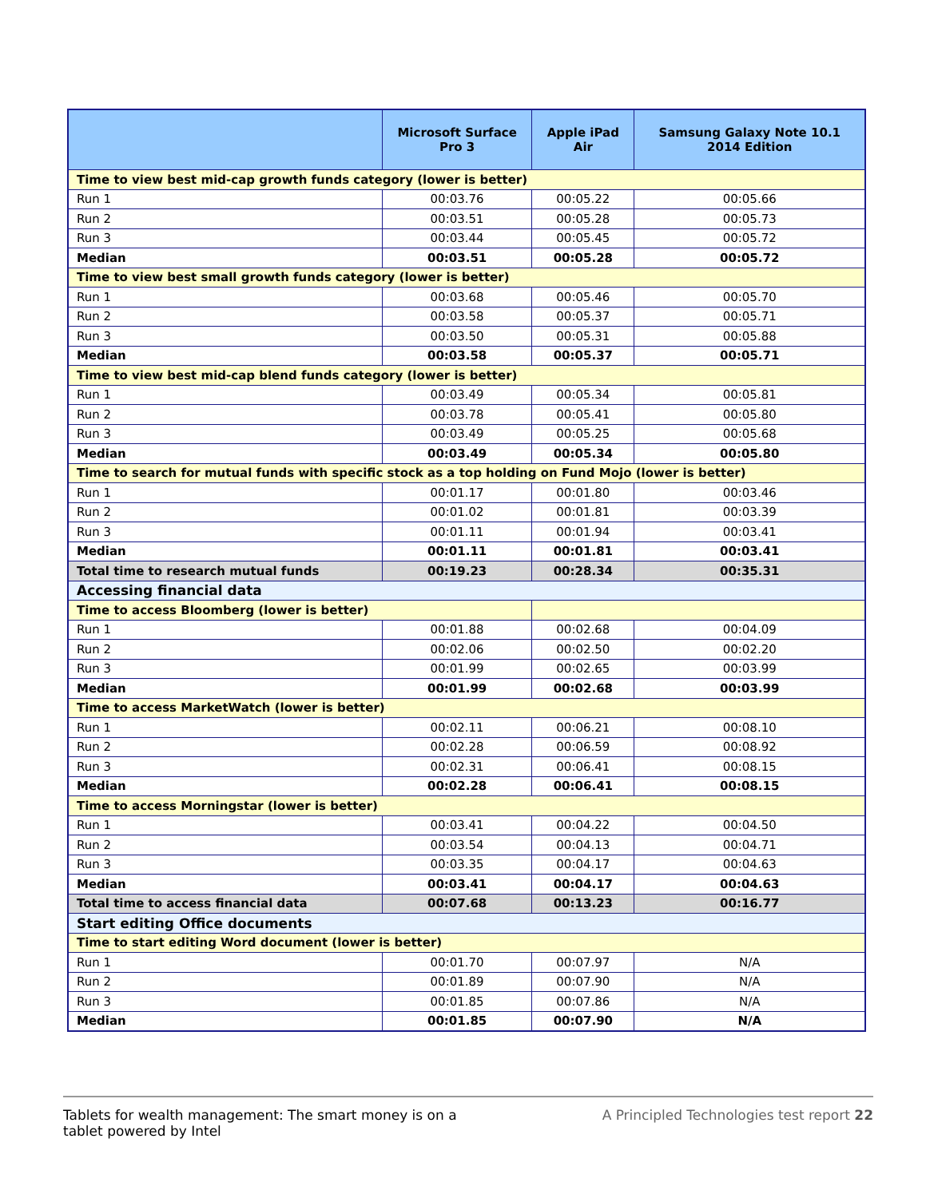| | Microsoft Surface Pro 3 | Apple iPad Air | Samsung Galaxy Note 10.1 2014 Edition |
| --- | --- | --- | --- |
| Time to view best mid-cap growth funds category (lower is better) | | | |
| Run 1 | 00:03.76 | 00:05.22 | 00:05.66 |
| Run 2 | 00:03.51 | 00:05.28 | 00:05.73 |
| Run 3 | 00:03.44 | 00:05.45 | 00:05.72 |
| Median | 00:03.51 | 00:05.28 | 00:05.72 |
| Time to view best small growth funds category (lower is better) | | | |
| Run 1 | 00:03.68 | 00:05.46 | 00:05.70 |
| Run 2 | 00:03.58 | 00:05.37 | 00:05.71 |
| Run 3 | 00:03.50 | 00:05.31 | 00:05.88 |
| Median | 00:03.58 | 00:05.37 | 00:05.71 |
| Time to view best mid-cap blend funds category (lower is better) | | | |
| Run 1 | 00:03.49 | 00:05.34 | 00:05.81 |
| Run 2 | 00:03.78 | 00:05.41 | 00:05.80 |
| Run 3 | 00:03.49 | 00:05.25 | 00:05.68 |
| Median | 00:03.49 | 00:05.34 | 00:05.80 |
| Time to search for mutual funds with specific stock as a top holding on Fund Mojo (lower is better) | | | |
| Run 1 | 00:01.17 | 00:01.80 | 00:03.46 |
| Run 2 | 00:01.02 | 00:01.81 | 00:03.39 |
| Run 3 | 00:01.11 | 00:01.94 | 00:03.41 |
| Median | 00:01.11 | 00:01.81 | 00:03.41 |
| Total time to research mutual funds | 00:19.23 | 00:28.34 | 00:35.31 |
| Accessing financial data | | | |
| Time to access Bloomberg (lower is better) | | | |
| Run 1 | 00:01.88 | 00:02.68 | 00:04.09 |
| Run 2 | 00:02.06 | 00:02.50 | 00:02.20 |
| Run 3 | 00:01.99 | 00:02.65 | 00:03.99 |
| Median | 00:01.99 | 00:02.68 | 00:03.99 |
| Time to access MarketWatch (lower is better) | | | |
| Run 1 | 00:02.11 | 00:06.21 | 00:08.10 |
| Run 2 | 00:02.28 | 00:06.59 | 00:08.92 |
| Run 3 | 00:02.31 | 00:06.41 | 00:08.15 |
| Median | 00:02.28 | 00:06.41 | 00:08.15 |
| Time to access Morningstar (lower is better) | | | |
| Run 1 | 00:03.41 | 00:04.22 | 00:04.50 |
| Run 2 | 00:03.54 | 00:04.13 | 00:04.71 |
| Run 3 | 00:03.35 | 00:04.17 | 00:04.63 |
| Median | 00:03.41 | 00:04.17 | 00:04.63 |
| Total time to access financial data | 00:07.68 | 00:13.23 | 00:16.77 |
| Start editing Office documents | | | |
| Time to start editing Word document (lower is better) | | | |
| Run 1 | 00:01.70 | 00:07.97 | N/A |
| Run 2 | 00:01.89 | 00:07.90 | N/A |
| Run 3 | 00:01.85 | 00:07.86 | N/A |
| Median | 00:01.85 | 00:07.90 | N/A |
Tablets for wealth management: The smart money is on a tablet powered by Intel
A Principled Technologies test report 22